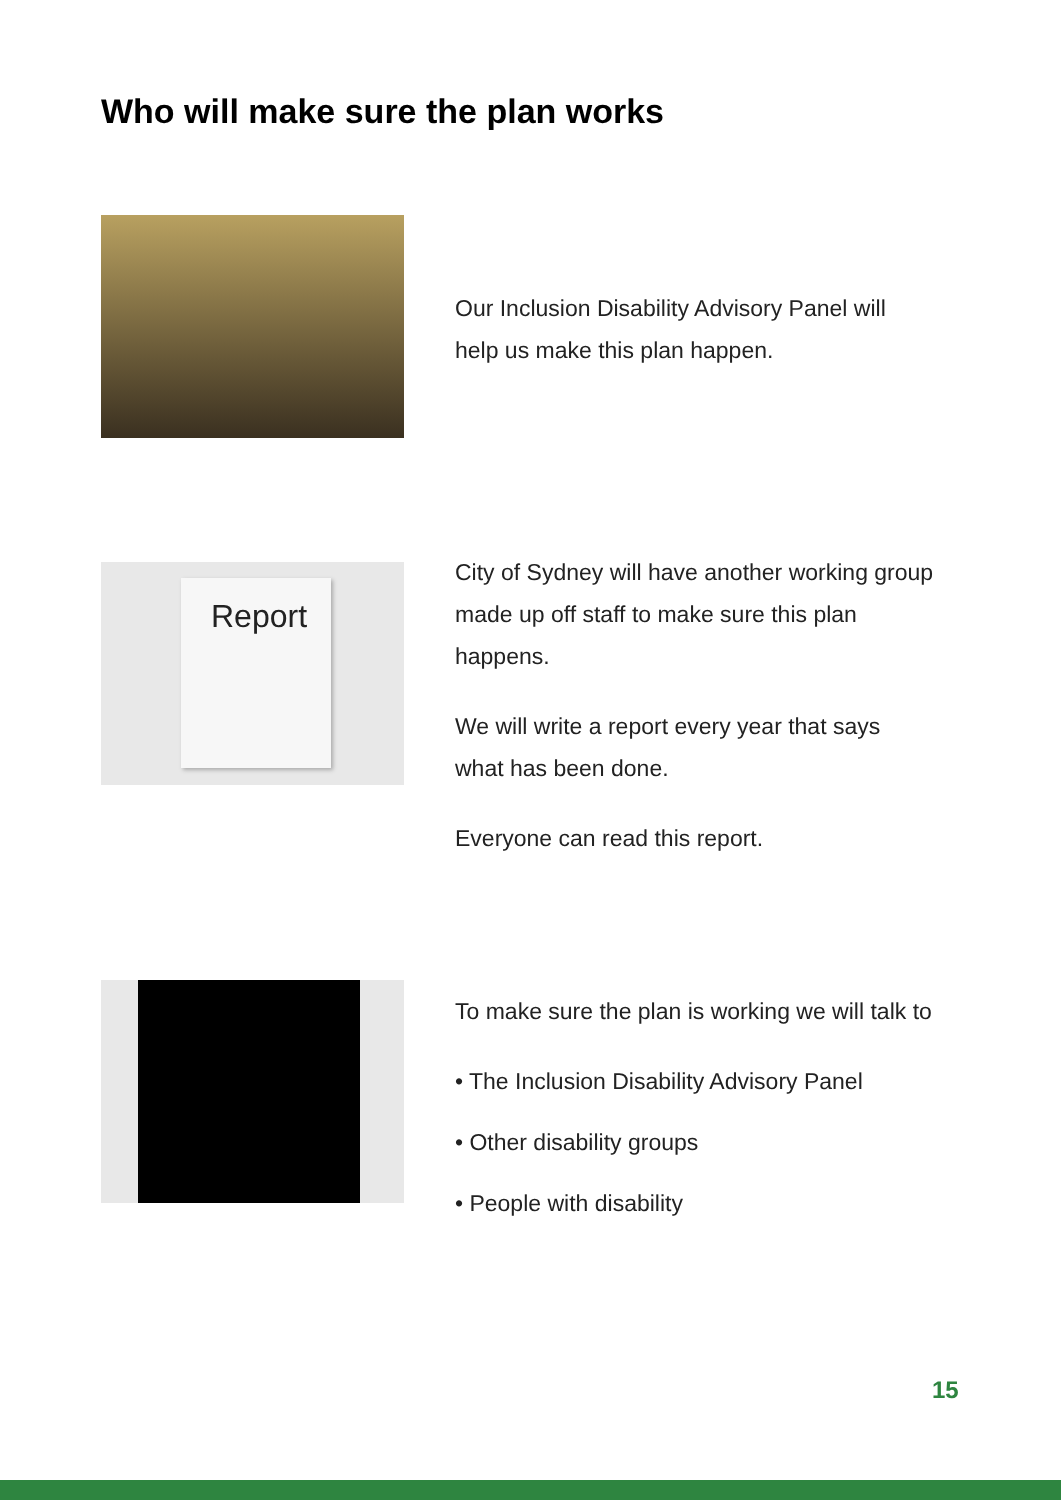Who will make sure the plan works
Our Inclusion Disability Advisory Panel will help us make this plan happen.
Report
City of Sydney will have another working group made up off staff to make sure this plan happens.
We will write a report every year that says what has been done.
Everyone can read this report.
To make sure the plan is working we will talk to
• The Inclusion Disability Advisory Panel
• Other disability groups
• People with disability
15